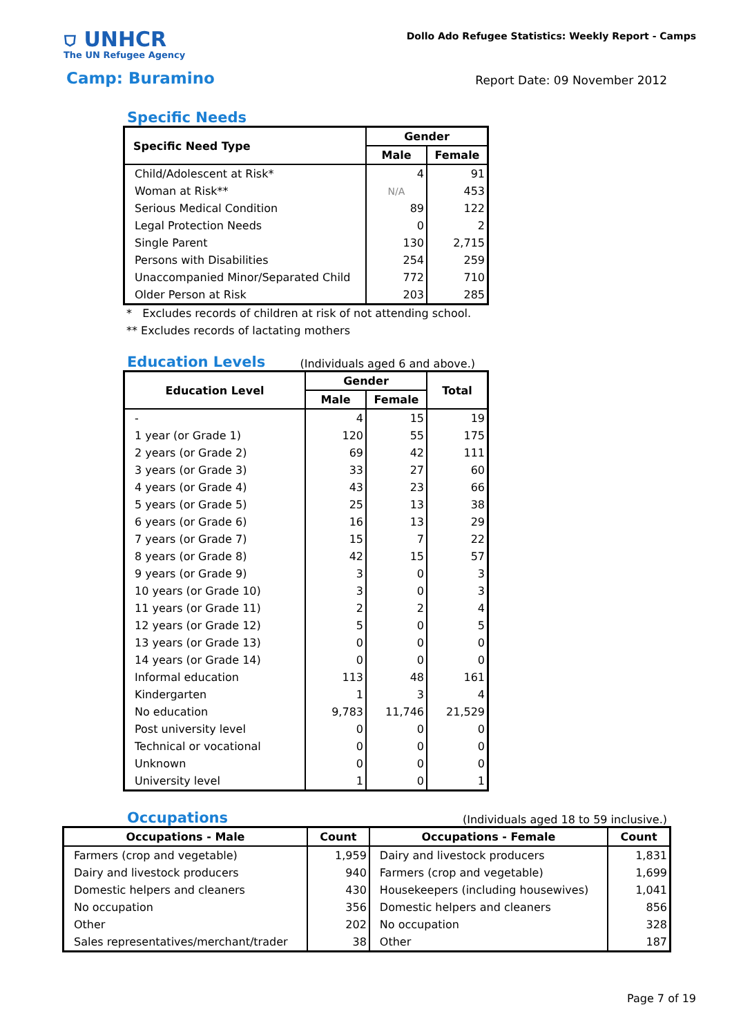⛉ UNHCR
The UN Refugee Agency
Dollo Ado Refugee Statistics: Weekly Report - Camps
Camp: Buramino Report Date: 09 November 2012
Specific Needs
| Specific Need Type | Gender | |
| --- | --- | --- |
| | Male | Female |
| Child/Adolescent at Risk* | 4 | 91 |
| Woman at Risk** | N/A | 453 |
| Serious Medical Condition | 89 | 122 |
| Legal Protection Needs | 0 | 2 |
| Single Parent | 130 | 2,715 |
| Persons with Disabilities | 254 | 259 |
| Unaccompanied Minor/Separated Child | 772 | 710 |
| Older Person at Risk | 203 | 285 |
* Excludes records of children at risk of not attending school.
** Excludes records of lactating mothers
Education Levels
(Individuals aged 6 and above.)
| Education Level | Gender | | Total |
| --- | --- | --- | --- |
| | Male | Female | |
| - | 4 | 15 | 19 |
| 1 year (or Grade 1) | 120 | 55 | 175 |
| 2 years (or Grade 2) | 69 | 42 | 111 |
| 3 years (or Grade 3) | 33 | 27 | 60 |
| 4 years (or Grade 4) | 43 | 23 | 66 |
| 5 years (or Grade 5) | 25 | 13 | 38 |
| 6 years (or Grade 6) | 16 | 13 | 29 |
| 7 years (or Grade 7) | 15 | 7 | 22 |
| 8 years (or Grade 8) | 42 | 15 | 57 |
| 9 years (or Grade 9) | 3 | 0 | 3 |
| 10 years (or Grade 10) | 3 | 0 | 3 |
| 11 years (or Grade 11) | 2 | 2 | 4 |
| 12 years (or Grade 12) | 5 | 0 | 5 |
| 13 years (or Grade 13) | 0 | 0 | 0 |
| 14 years (or Grade 14) | 0 | 0 | 0 |
| Informal education | 113 | 48 | 161 |
| Kindergarten | 1 | 3 | 4 |
| No education | 9,783 | 11,746 | 21,529 |
| Post university level | 0 | 0 | 0 |
| Technical or vocational | 0 | 0 | 0 |
| Unknown | 0 | 0 | 0 |
| University level | 1 | 0 | 1 |
Occupations
(Individuals aged 18 to 59 inclusive.)
| Occupations - Male | Count | Occupations - Female | Count |
| --- | --- | --- | --- |
| Farmers (crop and vegetable) | 1,959 | Dairy and livestock producers | 1,831 |
| Dairy and livestock producers | 940 | Farmers (crop and vegetable) | 1,699 |
| Domestic helpers and cleaners | 430 | Housekeepers (including housewives) | 1,041 |
| No occupation | 356 | Domestic helpers and cleaners | 856 |
| Other | 202 | No occupation | 328 |
| Sales representatives/merchant/trader | 38 | Other | 187 |
Page 7 of 19